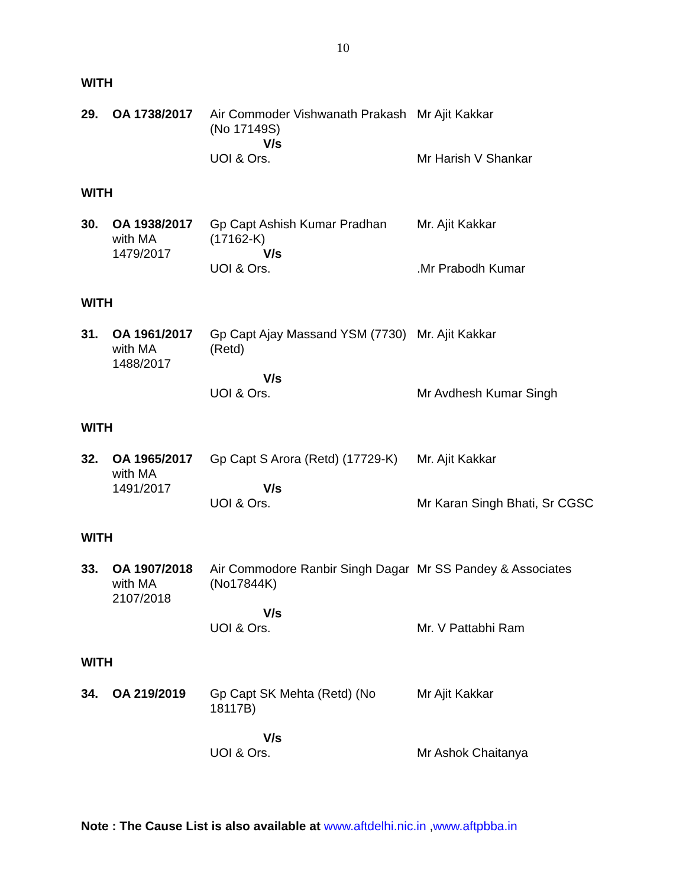10
WITH
| 29. | OA 1738/2017 | Air Commoder Vishwanath Prakash (No 17149S) V/s UOI & Ors. | Mr Ajit Kakkar Mr Harish V Shankar |
WITH
| 30. | OA 1938/2017 with MA 1479/2017 | Gp Capt Ashish Kumar Pradhan (17162-K) V/s UOI & Ors. | Mr. Ajit Kakkar .Mr Prabodh Kumar |
WITH
| 31. | OA 1961/2017 with MA 1488/2017 | Gp Capt Ajay Massand YSM (7730) (Retd) V/s UOI & Ors. | Mr. Ajit Kakkar Mr Avdhesh Kumar Singh |
WITH
| 32. | OA 1965/2017 with MA 1491/2017 | Gp Capt S Arora (Retd) (17729-K) V/s UOI & Ors. | Mr. Ajit Kakkar Mr Karan Singh Bhati, Sr CGSC |
WITH
| 33. | OA 1907/2018 with MA 2107/2018 | Air Commodore Ranbir Singh Dagar (No17844K) V/s UOI & Ors. | Mr SS Pandey & Associates Mr. V Pattabhi Ram |
WITH
| 34. | OA 219/2019 | Gp Capt SK Mehta (Retd) (No 18117B) V/s UOI & Ors. | Mr Ajit Kakkar Mr Ashok Chaitanya |
Note : The Cause List is also available at www.aftdelhi.nic.in , www.aftpbba.in